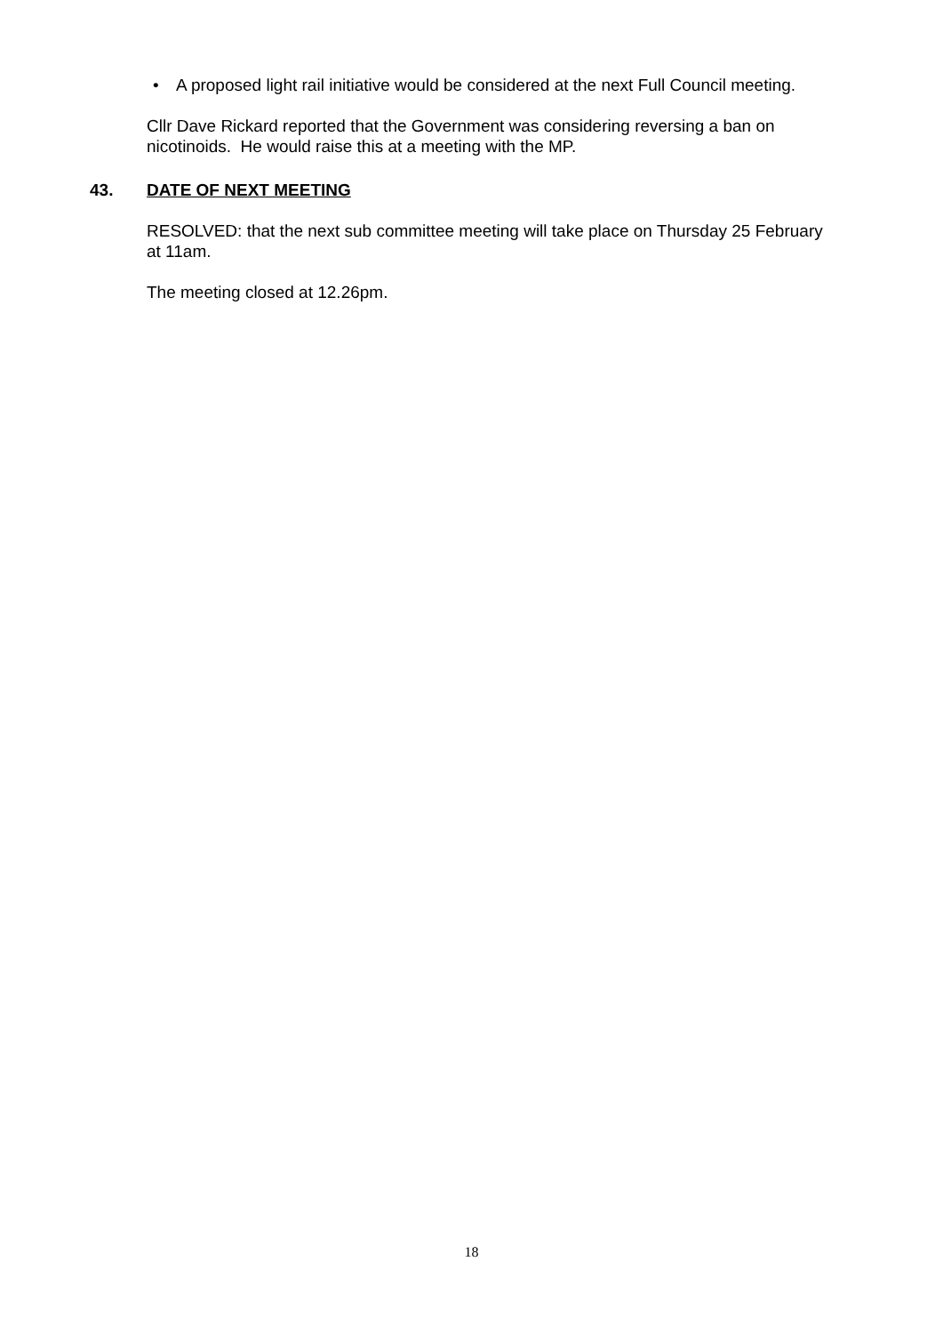• A proposed light rail initiative would be considered at the next Full Council meeting.
Cllr Dave Rickard reported that the Government was considering reversing a ban on nicotinoids. He would raise this at a meeting with the MP.
43. DATE OF NEXT MEETING
RESOLVED: that the next sub committee meeting will take place on Thursday 25 February at 11am.
The meeting closed at 12.26pm.
18